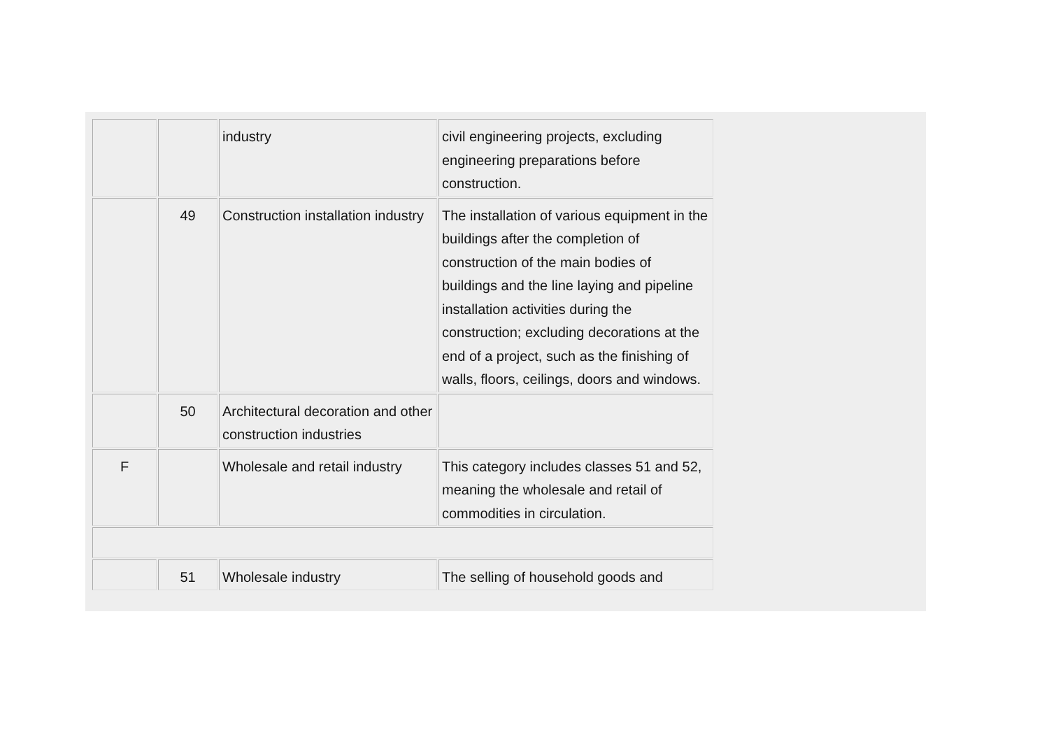| | | industry | civil engineering projects, excluding engineering preparations before construction. |
| | 49 | Construction installation industry | The installation of various equipment in the buildings after the completion of construction of the main bodies of buildings and the line laying and pipeline installation activities during the construction; excluding decorations at the end of a project, such as the finishing of walls, floors, ceilings, doors and windows. |
| | 50 | Architectural decoration and other construction industries | |
| F | | Wholesale and retail industry | This category includes classes 51 and 52, meaning the wholesale and retail of commodities in circulation. |
| | 51 | Wholesale industry | The selling of household goods and |